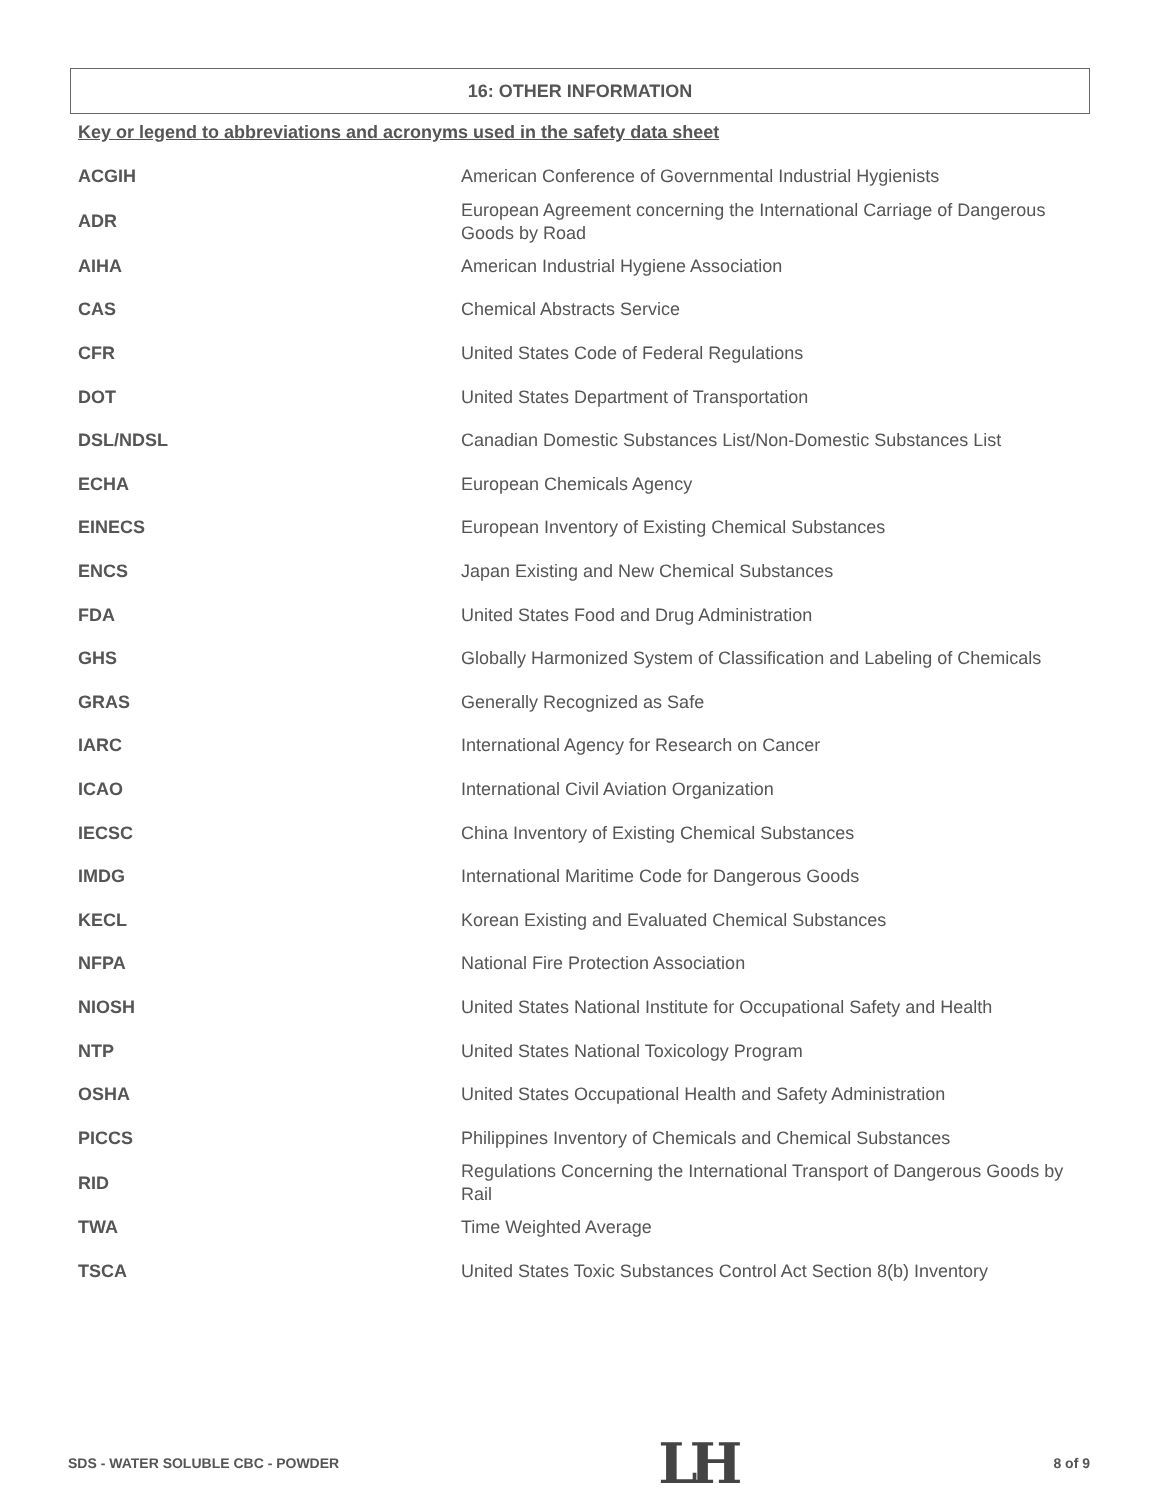16: OTHER INFORMATION
Key or legend to abbreviations and acronyms used in the safety data sheet
| ACGIH | American Conference of Governmental Industrial Hygienists |
| ADR | European Agreement concerning the International Carriage of Dangerous Goods by Road |
| AIHA | American Industrial Hygiene Association |
| CAS | Chemical Abstracts Service |
| CFR | United States Code of Federal Regulations |
| DOT | United States Department of Transportation |
| DSL/NDSL | Canadian Domestic Substances List/Non-Domestic Substances List |
| ECHA | European Chemicals Agency |
| EINECS | European Inventory of Existing Chemical Substances |
| ENCS | Japan Existing and New Chemical Substances |
| FDA | United States Food and Drug Administration |
| GHS | Globally Harmonized System of Classification and Labeling of Chemicals |
| GRAS | Generally Recognized as Safe |
| IARC | International Agency for Research on Cancer |
| ICAO | International Civil Aviation Organization |
| IECSC | China Inventory of Existing Chemical Substances |
| IMDG | International Maritime Code for Dangerous Goods |
| KECL | Korean Existing and Evaluated Chemical Substances |
| NFPA | National Fire Protection Association |
| NIOSH | United States National Institute for Occupational Safety and Health |
| NTP | United States National Toxicology Program |
| OSHA | United States Occupational Health and Safety Administration |
| PICCS | Philippines Inventory of Chemicals and Chemical Substances |
| RID | Regulations Concerning the International Transport of Dangerous Goods by Rail |
| TWA | Time Weighted Average |
| TSCA | United States Toxic Substances Control Act Section 8(b) Inventory |
SDS - WATER SOLUBLE CBC - POWDER LH 8 of 9